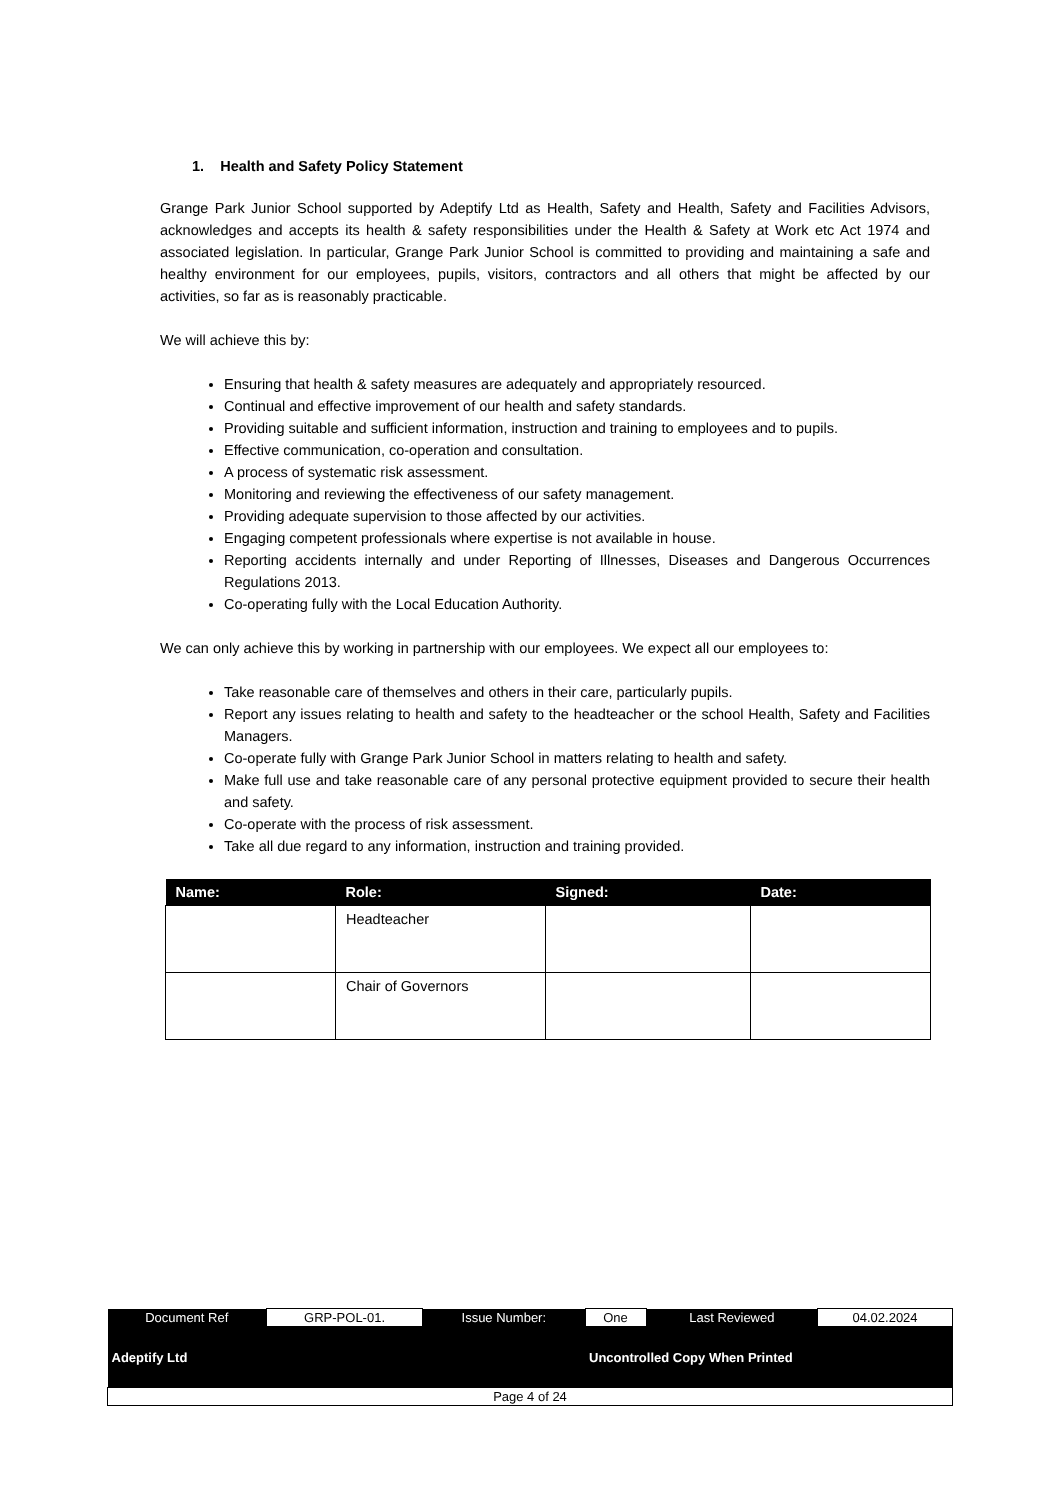1. Health and Safety Policy Statement
Grange Park Junior School supported by Adeptify Ltd as Health, Safety and Health, Safety and Facilities Advisors, acknowledges and accepts its health & safety responsibilities under the Health & Safety at Work etc Act 1974 and associated legislation. In particular, Grange Park Junior School is committed to providing and maintaining a safe and healthy environment for our employees, pupils, visitors, contractors and all others that might be affected by our activities, so far as is reasonably practicable.
We will achieve this by:
Ensuring that health & safety measures are adequately and appropriately resourced.
Continual and effective improvement of our health and safety standards.
Providing suitable and sufficient information, instruction and training to employees and to pupils.
Effective communication, co-operation and consultation.
A process of systematic risk assessment.
Monitoring and reviewing the effectiveness of our safety management.
Providing adequate supervision to those affected by our activities.
Engaging competent professionals where expertise is not available in house.
Reporting accidents internally and under Reporting of Illnesses, Diseases and Dangerous Occurrences Regulations 2013.
Co-operating fully with the Local Education Authority.
We can only achieve this by working in partnership with our employees. We expect all our employees to:
Take reasonable care of themselves and others in their care, particularly pupils.
Report any issues relating to health and safety to the headteacher or the school Health, Safety and Facilities Managers.
Co-operate fully with Grange Park Junior School in matters relating to health and safety.
Make full use and take reasonable care of any personal protective equipment provided to secure their health and safety.
Co-operate with the process of risk assessment.
Take all due regard to any information, instruction and training provided.
| Name: | Role: | Signed: | Date: |
| --- | --- | --- | --- |
| | Headteacher | | |
| | Chair of Governors | | |
| Document Ref | GRP-POL-01. | Issue Number: | One | Last Reviewed | 04.02.2024 |
| Adeptify Ltd | | | Uncontrolled Copy When Printed | | |
| Page 4 of 24 | | | | | |